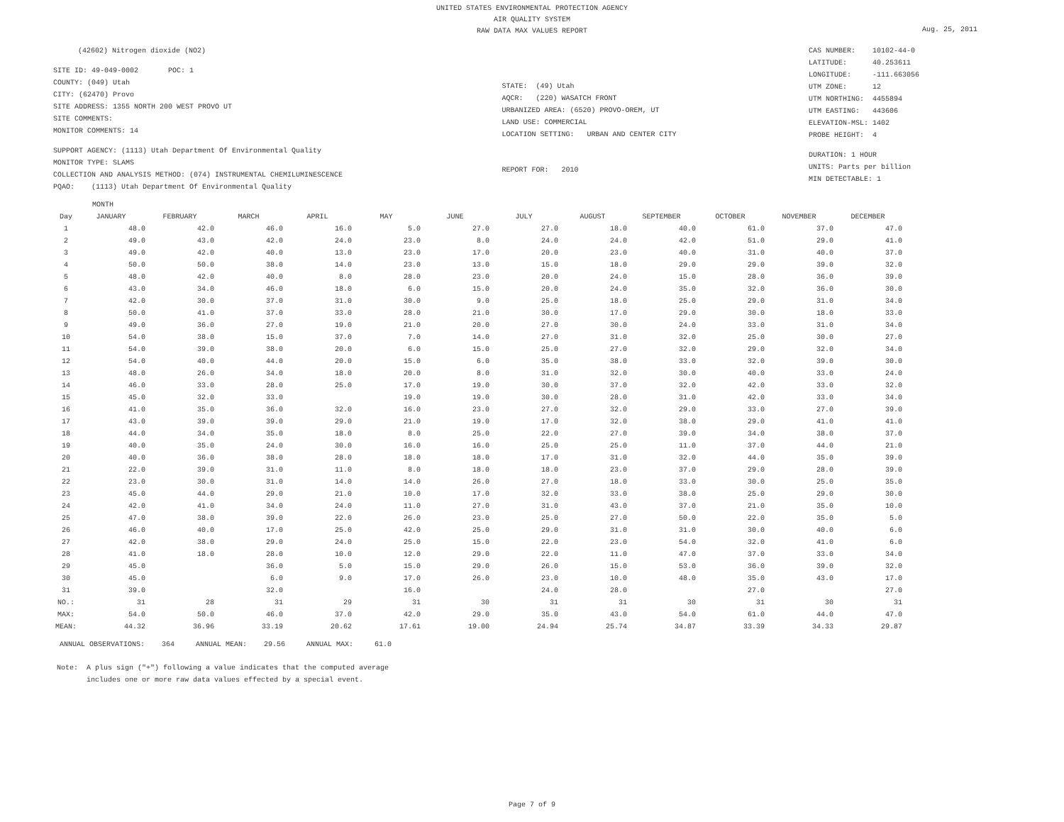UNITED STATES ENVIRONMENTAL PROTECTION AGENCY
AIR QUALITY SYSTEM
RAW DATA MAX VALUES REPORT
Aug. 25, 2011
(42602) Nitrogen dioxide (NO2)
SITE ID: 49-049-0002 POC: 1
COUNTY: (049) Utah
CITY: (62470) Provo
SITE ADDRESS: 1355 NORTH 200 WEST PROVO UT
SITE COMMENTS:
MONITOR COMMENTS: 14
SUPPORT AGENCY: (1113) Utah Department Of Environmental Quality
MONITOR TYPE: SLAMS
COLLECTION AND ANALYSIS METHOD: (074) INSTRUMENTAL CHEMILUMINESCENCE
PQAO: (1113) Utah Department Of Environmental Quality
STATE: (49) Utah
AQCR: (220) WASATCH FRONT
URBANIZED AREA: (6520) PROVO-OREM, UT
LAND USE: COMMERCIAL
LOCATION SETTING: URBAN AND CENTER CITY
REPORT FOR: 2010
CAS NUMBER: 10102-44-0
LATITUDE: 40.253611
LONGITUDE: -111.663056
UTM ZONE: 12
UTM NORTHING: 4455894
UTM EASTING: 443606
ELEVATION-MSL: 1402
PROBE HEIGHT: 4
DURATION: 1 HOUR
UNITS: Parts per billion
MIN DETECTABLE: 1
MONTH
| Day | JANUARY | FEBRUARY | MARCH | APRIL | MAY | JUNE | JULY | AUGUST | SEPTEMBER | OCTOBER | NOVEMBER | DECEMBER |
| --- | --- | --- | --- | --- | --- | --- | --- | --- | --- | --- | --- | --- |
| 1 | 48.0 | 42.0 | 46.0 | 16.0 | 5.0 | 27.0 | 27.0 | 18.0 | 40.0 | 61.0 | 37.0 | 47.0 |
| 2 | 49.0 | 43.0 | 42.0 | 24.0 | 23.0 | 8.0 | 24.0 | 24.0 | 42.0 | 51.0 | 29.0 | 41.0 |
| 3 | 49.0 | 42.0 | 40.0 | 13.0 | 23.0 | 17.0 | 20.0 | 23.0 | 40.0 | 31.0 | 40.0 | 37.0 |
| 4 | 50.0 | 50.0 | 38.0 | 14.0 | 23.0 | 13.0 | 15.0 | 18.0 | 29.0 | 29.0 | 39.0 | 32.0 |
| 5 | 48.0 | 42.0 | 40.0 | 8.0 | 28.0 | 23.0 | 20.0 | 24.0 | 15.0 | 28.0 | 36.0 | 39.0 |
| 6 | 43.0 | 34.0 | 46.0 | 18.0 | 6.0 | 15.0 | 20.0 | 24.0 | 35.0 | 32.0 | 36.0 | 30.0 |
| 7 | 42.0 | 30.0 | 37.0 | 31.0 | 30.0 | 9.0 | 25.0 | 18.0 | 25.0 | 29.0 | 31.0 | 34.0 |
| 8 | 50.0 | 41.0 | 37.0 | 33.0 | 28.0 | 21.0 | 30.0 | 17.0 | 29.0 | 30.0 | 18.0 | 33.0 |
| 9 | 49.0 | 36.0 | 27.0 | 19.0 | 21.0 | 20.0 | 27.0 | 30.0 | 24.0 | 33.0 | 31.0 | 34.0 |
| 10 | 54.0 | 38.0 | 15.0 | 37.0 | 7.0 | 14.0 | 27.0 | 31.0 | 32.0 | 25.0 | 30.0 | 27.0 |
| 11 | 54.0 | 39.0 | 38.0 | 20.0 | 6.0 | 15.0 | 25.0 | 27.0 | 32.0 | 29.0 | 32.0 | 34.0 |
| 12 | 54.0 | 40.0 | 44.0 | 20.0 | 15.0 | 6.0 | 35.0 | 38.0 | 33.0 | 32.0 | 39.0 | 30.0 |
| 13 | 48.0 | 26.0 | 34.0 | 18.0 | 20.0 | 8.0 | 31.0 | 32.0 | 30.0 | 40.0 | 33.0 | 24.0 |
| 14 | 46.0 | 33.0 | 28.0 | 25.0 | 17.0 | 19.0 | 30.0 | 37.0 | 32.0 | 42.0 | 33.0 | 32.0 |
| 15 | 45.0 | 32.0 | 33.0 | | 19.0 | 19.0 | 30.0 | 28.0 | 31.0 | 42.0 | 33.0 | 34.0 |
| 16 | 41.0 | 35.0 | 36.0 | 32.0 | 16.0 | 23.0 | 27.0 | 32.0 | 29.0 | 33.0 | 27.0 | 39.0 |
| 17 | 43.0 | 39.0 | 39.0 | 29.0 | 21.0 | 19.0 | 17.0 | 32.0 | 38.0 | 29.0 | 41.0 | 41.0 |
| 18 | 44.0 | 34.0 | 35.0 | 18.0 | 8.0 | 25.0 | 22.0 | 27.0 | 39.0 | 34.0 | 38.0 | 37.0 |
| 19 | 40.0 | 35.0 | 24.0 | 30.0 | 16.0 | 16.0 | 25.0 | 25.0 | 11.0 | 37.0 | 44.0 | 21.0 |
| 20 | 40.0 | 36.0 | 38.0 | 28.0 | 18.0 | 18.0 | 17.0 | 31.0 | 32.0 | 44.0 | 35.0 | 39.0 |
| 21 | 22.0 | 39.0 | 31.0 | 11.0 | 8.0 | 18.0 | 18.0 | 23.0 | 37.0 | 29.0 | 28.0 | 39.0 |
| 22 | 23.0 | 30.0 | 31.0 | 14.0 | 14.0 | 26.0 | 27.0 | 18.0 | 33.0 | 30.0 | 25.0 | 35.0 |
| 23 | 45.0 | 44.0 | 29.0 | 21.0 | 10.0 | 17.0 | 32.0 | 33.0 | 38.0 | 25.0 | 29.0 | 30.0 |
| 24 | 42.0 | 41.0 | 34.0 | 24.0 | 11.0 | 27.0 | 31.0 | 43.0 | 37.0 | 21.0 | 35.0 | 10.0 |
| 25 | 47.0 | 38.0 | 39.0 | 22.0 | 26.0 | 23.0 | 25.0 | 27.0 | 50.0 | 22.0 | 35.0 | 5.0 |
| 26 | 46.0 | 40.0 | 17.0 | 25.0 | 42.0 | 25.0 | 29.0 | 31.0 | 31.0 | 30.0 | 40.0 | 6.0 |
| 27 | 42.0 | 38.0 | 29.0 | 24.0 | 25.0 | 15.0 | 22.0 | 23.0 | 54.0 | 32.0 | 41.0 | 6.0 |
| 28 | 41.0 | 18.0 | 28.0 | 10.0 | 12.0 | 29.0 | 22.0 | 11.0 | 47.0 | 37.0 | 33.0 | 34.0 |
| 29 | 45.0 | | 36.0 | 5.0 | 15.0 | 29.0 | 26.0 | 15.0 | 53.0 | 36.0 | 39.0 | 32.0 |
| 30 | 45.0 | | 6.0 | 9.0 | 17.0 | 26.0 | 23.0 | 10.0 | 48.0 | 35.0 | 43.0 | 17.0 |
| 31 | 39.0 | | 32.0 | | 16.0 | | 24.0 | 28.0 | | 27.0 | | 27.0 |
| NO.: | 31 | 28 | 31 | 29 | 31 | 30 | 31 | 31 | 30 | 31 | 30 | 31 |
| MAX: | 54.0 | 50.0 | 46.0 | 37.0 | 42.0 | 29.0 | 35.0 | 43.0 | 54.0 | 61.0 | 44.0 | 47.0 |
| MEAN: | 44.32 | 36.96 | 33.19 | 20.62 | 17.61 | 19.00 | 24.94 | 25.74 | 34.87 | 33.39 | 34.33 | 29.87 |
ANNUAL OBSERVATIONS: 364 ANNUAL MEAN: 29.56 ANNUAL MAX: 61.0
Note: A plus sign ("+") following a value indicates that the computed average
includes one or more raw data values effected by a special event.
Page 7 of 9